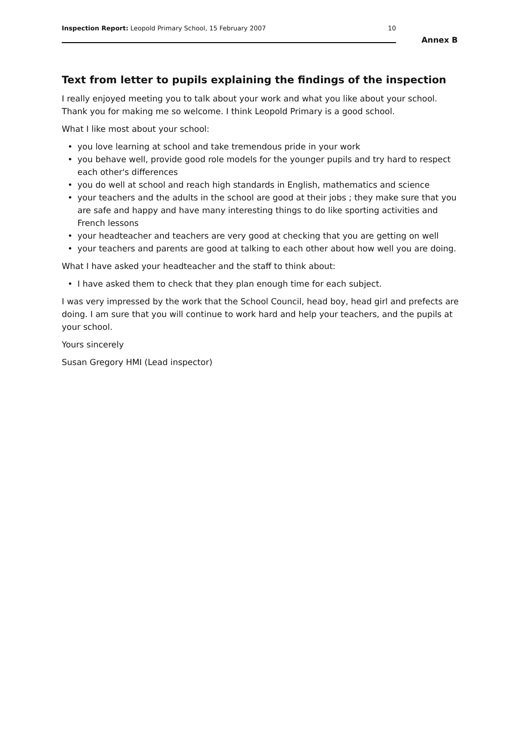Inspection Report: Leopold Primary School, 15 February 2007
10
Annex B
Text from letter to pupils explaining the findings of the inspection
I really enjoyed meeting you to talk about your work and what you like about your school. Thank you for making me so welcome. I think Leopold Primary is a good school.
What I like most about your school:
• you love learning at school and take tremendous pride in your work
• you behave well, provide good role models for the younger pupils and try hard to respect each other's differences
• you do well at school and reach high standards in English, mathematics and science
• your teachers and the adults in the school are good at their jobs ; they make sure that you are safe and happy and have many interesting things to do like sporting activities and French lessons
• your headteacher and teachers are very good at checking that you are getting on well
• your teachers and parents are good at talking to each other about how well you are doing.
What I have asked your headteacher and the staff to think about:
• I have asked them to check that they plan enough time for each subject.
I was very impressed by the work that the School Council, head boy, head girl and prefects are doing. I am sure that you will continue to work hard and help your teachers, and the pupils at your school.
Yours sincerely
Susan Gregory HMI (Lead inspector)